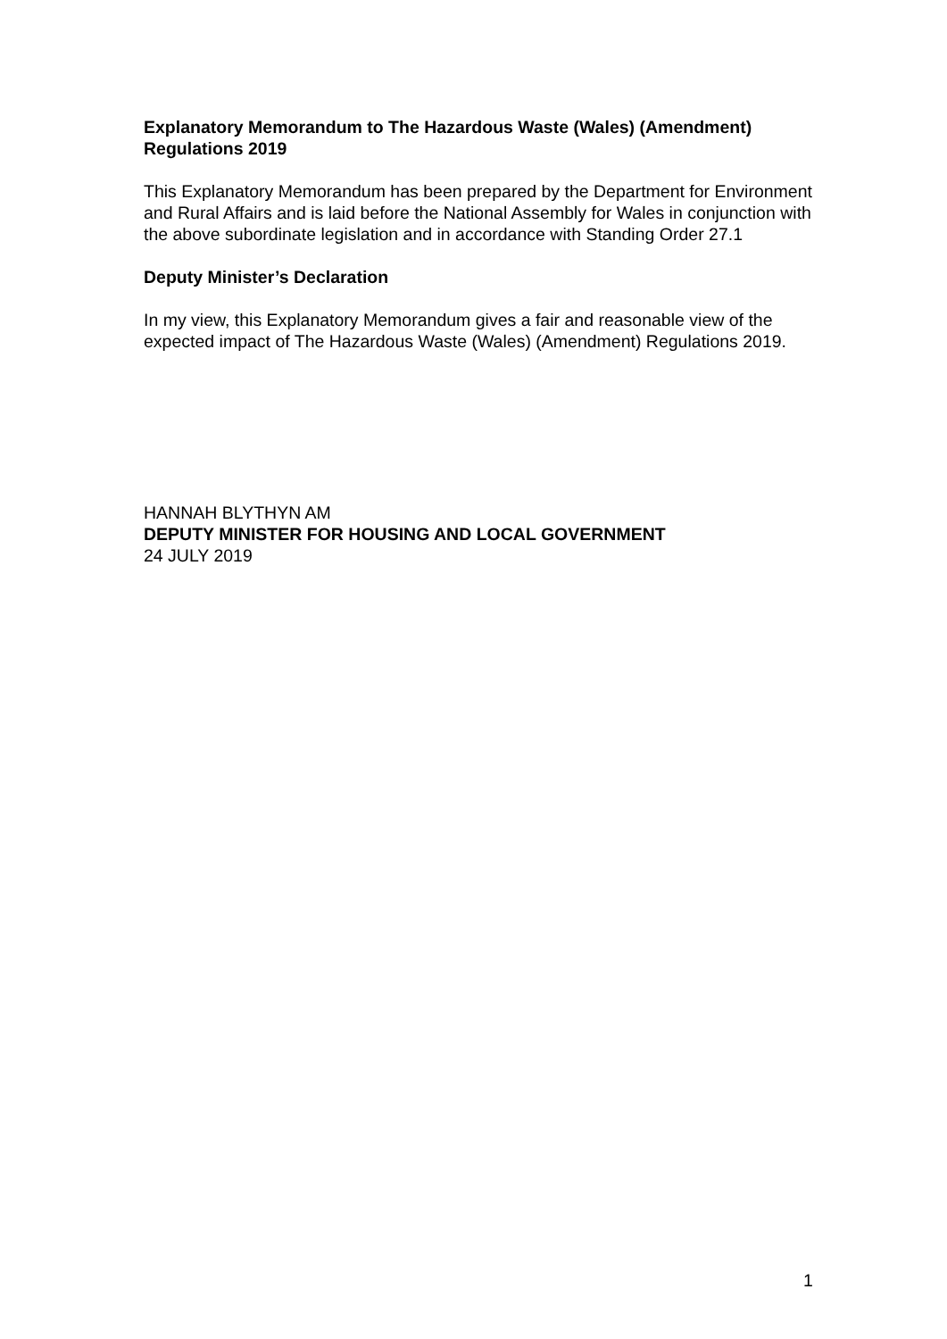Explanatory Memorandum to The Hazardous Waste (Wales) (Amendment) Regulations 2019
This Explanatory Memorandum has been prepared by the Department for Environment and Rural Affairs and is laid before the National Assembly for Wales in conjunction with the above subordinate legislation and in accordance with Standing Order 27.1
Deputy Minister’s Declaration
In my view, this Explanatory Memorandum gives a fair and reasonable view of the expected impact of The Hazardous Waste (Wales) (Amendment) Regulations 2019.
HANNAH BLYTHYN AM
DEPUTY MINISTER FOR HOUSING AND LOCAL GOVERNMENT
24 JULY 2019
1